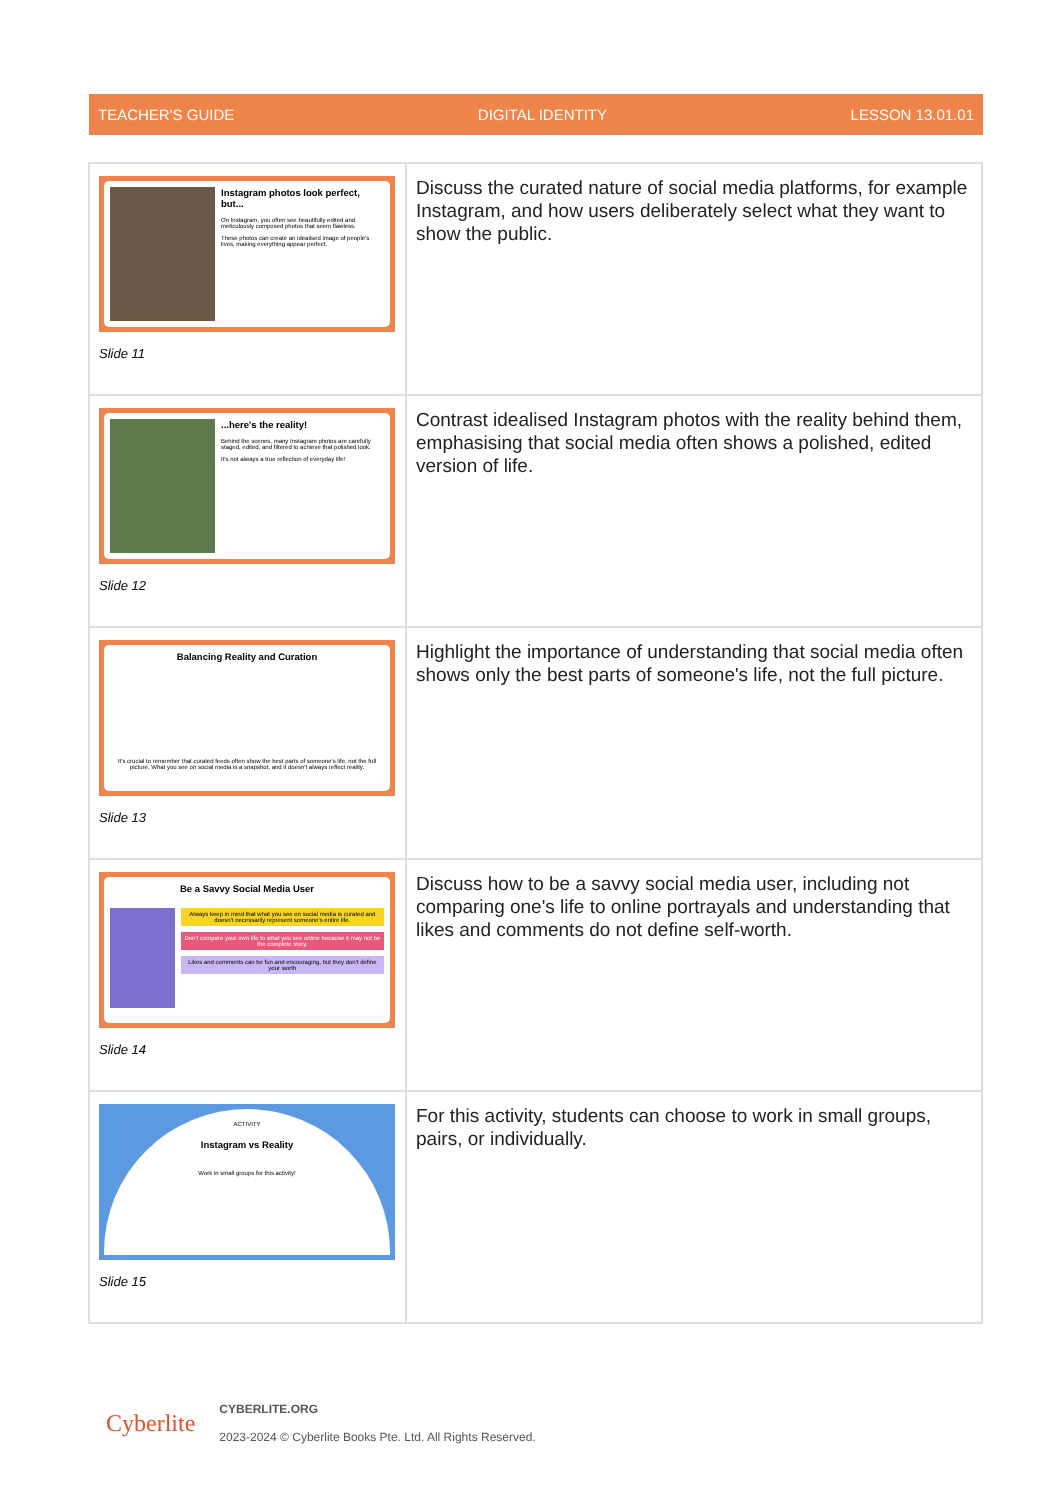TEACHER'S GUIDE DIGITAL IDENTITY LESSON 13.01.01
| Instagram photos look perfect, but... On Instagram, you often see beautifully edited and meticulously composed photos that seem flawless. These photos can create an idealised image of people's lives, making everything appear perfect. Slide 11 | Discuss the curated nature of social media platforms, for example Instagram, and how users deliberately select what they want to show the public. |
| ...here's the reality! Behind the scenes, many Instagram photos are carefully staged, edited, and filtered to achieve that polished look. It's not always a true reflection of everyday life! Slide 12 | Contrast idealised Instagram photos with the reality behind them, emphasising that social media often shows a polished, edited version of life. |
| Balancing Reality and Curation It's crucial to remember that curated feeds often show the best parts of someone's life, not the full picture. What you see on social media is a snapshot, and it doesn't always reflect reality. Slide 13 | Highlight the importance of understanding that social media often shows only the best parts of someone's life, not the full picture. |
| Be a Savvy Social Media User Always keep in mind that what you see on social media is curated and doesn't necessarily represent someone's entire life. Don't compare your own life to what you see online because it may not be the complete story. Likes and comments can be fun and encouraging, but they don't define your worth Slide 14 | Discuss how to be a savvy social media user, including not comparing one's life to online portrayals and understanding that likes and comments do not define self-worth. |
| ACTIVITY Instagram vs Reality Work in small groups for this activity! Slide 15 | For this activity, students can choose to work in small groups, pairs, or individually. |
Cyberlite
CYBERLITE.ORG
2023-2024 © Cyberlite Books Pte. Ltd. All Rights Reserved.